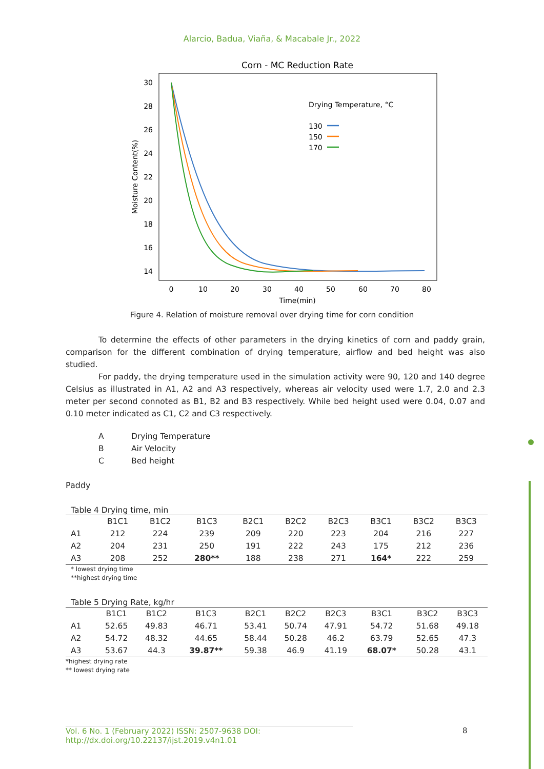Alarcio, Badua, Viaña, & Macabale Jr., 2022
Corn - MC Reduction Rate
30
28
26
24
22
20
18
16
14
0
10
20
30
40
50
60
70
80
Time(min)
Moisture Content(%)
Drying Temperature, °C
130
150
170
Figure 4. Relation of moisture removal over drying time for corn condition
To determine the effects of other parameters in the drying kinetics of corn and paddy grain, comparison for the different combination of drying temperature, airflow and bed height was also studied.
For paddy, the drying temperature used in the simulation activity were 90, 120 and 140 degree Celsius as illustrated in A1, A2 and A3 respectively, whereas air velocity used were 1.7, 2.0 and 2.3 meter per second connoted as B1, B2 and B3 respectively. While bed height used were 0.04, 0.07 and 0.10 meter indicated as C1, C2 and C3 respectively.
A Drying Temperature
B Air Velocity
C Bed height
Paddy
Table 4 Drying time, min
| | B1C1 | B1C2 | B1C3 | B2C1 | B2C2 | B2C3 | B3C1 | B3C2 | B3C3 |
| --- | --- | --- | --- | --- | --- | --- | --- | --- | --- |
| A1 | 212 | 224 | 239 | 209 | 220 | 223 | 204 | 216 | 227 |
| A2 | 204 | 231 | 250 | 191 | 222 | 243 | 175 | 212 | 236 |
| A3 | 208 | 252 | 280** | 188 | 238 | 271 | 164* | 222 | 259 |
* lowest drying time
**highest drying time
Table 5 Drying Rate, kg/hr
| | B1C1 | B1C2 | B1C3 | B2C1 | B2C2 | B2C3 | B3C1 | B3C2 | B3C3 |
| --- | --- | --- | --- | --- | --- | --- | --- | --- | --- |
| A1 | 52.65 | 49.83 | 46.71 | 53.41 | 50.74 | 47.91 | 54.72 | 51.68 | 49.18 |
| A2 | 54.72 | 48.32 | 44.65 | 58.44 | 50.28 | 46.2 | 63.79 | 52.65 | 47.3 |
| A3 | 53.67 | 44.3 | 39.87** | 59.38 | 46.9 | 41.19 | 68.07* | 50.28 | 43.1 |
*highest drying rate
** lowest drying rate
Vol. 6 No. 1 (February 2022) ISSN: 2507-9638 DOI: http://dx.doi.org/10.22137/ijst.2019.v4n1.01
8